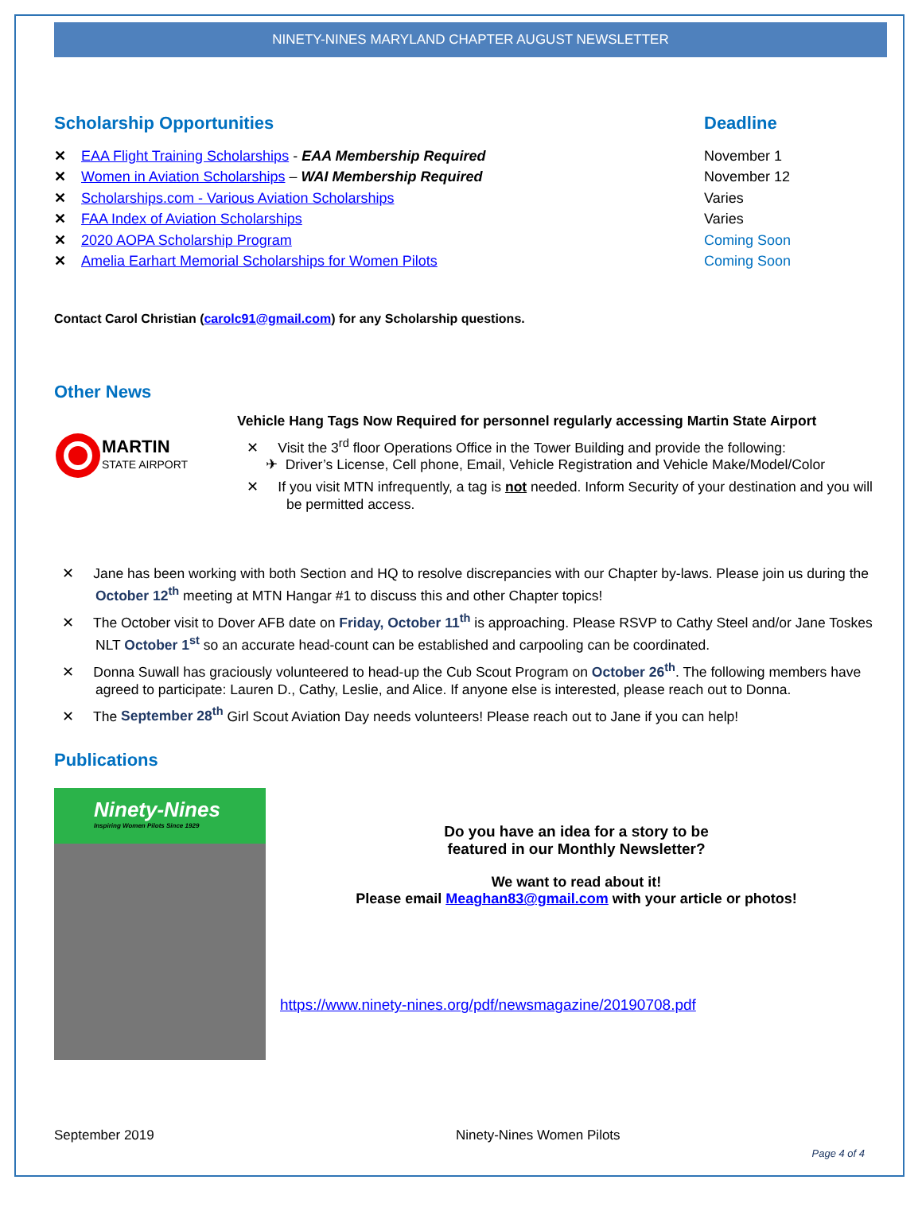NINETY-NINES MARYLAND CHAPTER AUGUST NEWSLETTER
Scholarship Opportunities Deadline
✕ EAA Flight Training Scholarships - EAA Membership Required
✕ Women in Aviation Scholarships – WAI Membership Required
✕ Scholarships.com - Various Aviation Scholarships
✕ FAA Index of Aviation Scholarships
✕ 2020 AOPA Scholarship Program
✕ Amelia Earhart Memorial Scholarships for Women Pilots
November 1
November 12
Varies
Varies
Coming Soon
Coming Soon
Contact Carol Christian (carolc91@gmail.com) for any Scholarship questions.
Other News
MARTIN
STATE AIRPORT
Vehicle Hang Tags Now Required for personnel regularly accessing Martin State Airport
✕ Visit the 3<sup>rd</sup> floor Operations Office in the Tower Building and provide the following:
✈ Driver’s License, Cell phone, Email, Vehicle Registration and Vehicle Make/Model/Color
✕ If you visit MTN infrequently, a tag is not needed. Inform Security of your destination and you will be permitted access.
✕ Jane has been working with both Section and HQ to resolve discrepancies with our Chapter by-laws. Please join us during the October 12<sup>th</sup> meeting at MTN Hangar #1 to discuss this and other Chapter topics!
✕ The October visit to Dover AFB date on Friday, October 11<sup>th</sup> is approaching. Please RSVP to Cathy Steel and/or Jane Toskes NLT October 1<sup>st</sup> so an accurate head-count can be established and carpooling can be coordinated.
✕ Donna Suwall has graciously volunteered to head-up the Cub Scout Program on October 26<sup>th</sup>. The following members have agreed to participate: Lauren D., Cathy, Leslie, and Alice. If anyone else is interested, please reach out to Donna.
✕ The September 28<sup>th</sup> Girl Scout Aviation Day needs volunteers! Please reach out to Jane if you can help!
Publications
Ninety-Nines
Inspiring Women Pilots Since 1929
Do you have an idea for a story to be
featured in our Monthly Newsletter?
We want to read about it!
Please email Meaghan83@gmail.com with your article or photos!
https://www.ninety-nines.org/pdf/newsmagazine/20190708.pdf
September 2019 Ninety-Nines Women Pilots
Page 4 of 4